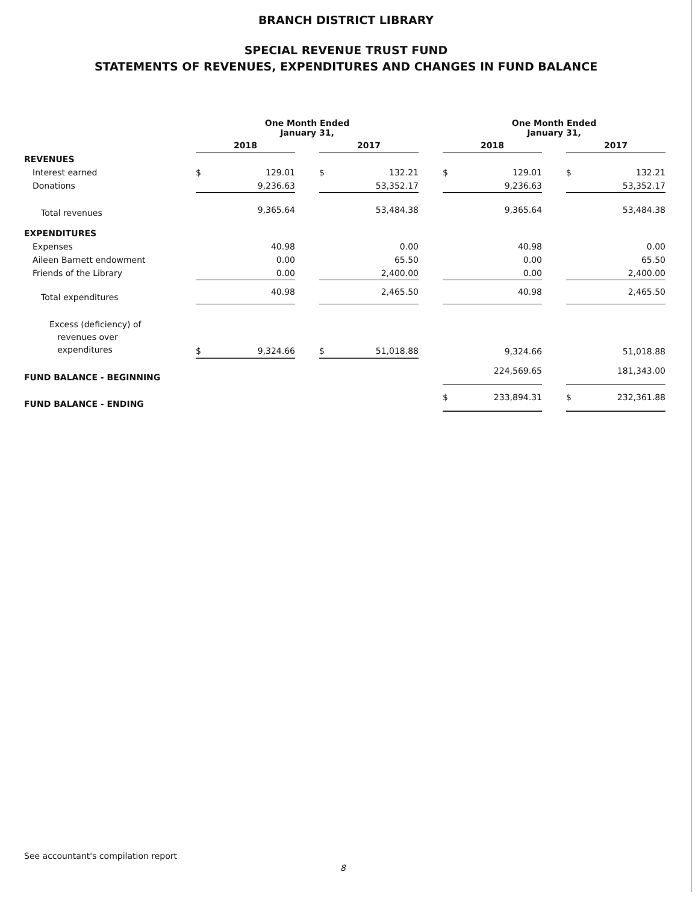BRANCH DISTRICT LIBRARY
SPECIAL REVENUE TRUST FUND
STATEMENTS OF REVENUES, EXPENDITURES AND CHANGES IN FUND BALANCE
| | One Month Ended January 31, | | | | | | One Month Ended January 31, | | | | |
| --- | --- | --- | --- | --- | --- | --- | --- | --- | --- | --- | --- |
| | 2018 | | | 2017 | | | 2018 | | | 2017 | |
| REVENUES | | | | | | | | | | | |
| Interest earned | $ | 129.01 | | $ | 132.21 | | $ | 129.01 | | $ | 132.21 |
| Donations | | 9,236.63 | | | 53,352.17 | | | 9,236.63 | | | 53,352.17 |
| Total revenues | | 9,365.64 | | | 53,484.38 | | | 9,365.64 | | | 53,484.38 |
| EXPENDITURES | | | | | | | | | | | |
| Expenses | | 40.98 | | | 0.00 | | | 40.98 | | | 0.00 |
| Aileen Barnett endowment | | 0.00 | | | 65.50 | | | 0.00 | | | 65.50 |
| Friends of the Library | | 0.00 | | | 2,400.00 | | | 0.00 | | | 2,400.00 |
| Total expenditures | | 40.98 | | | 2,465.50 | | | 40.98 | | | 2,465.50 |
| Excess (deficiency) of revenues over expenditures | $ | 9,324.66 | | $ | 51,018.88 | | | 9,324.66 | | | 51,018.88 |
| FUND BALANCE - BEGINNING | | | | | | | | 224,569.65 | | | 181,343.00 |
| FUND BALANCE - ENDING | | | | | | | $ | 233,894.31 | | $ | 232,361.88 |
See accountant's compilation report
8